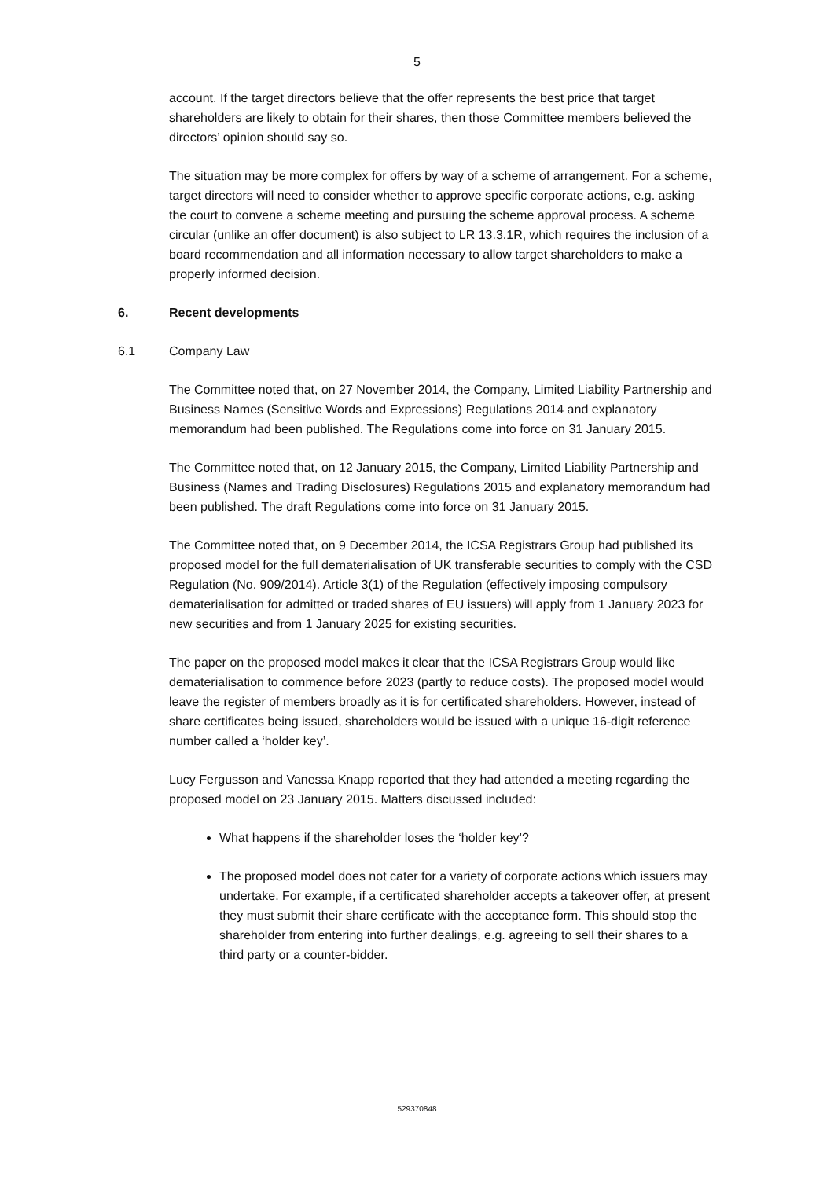5
account. If the target directors believe that the offer represents the best price that target shareholders are likely to obtain for their shares, then those Committee members believed the directors’ opinion should say so.
The situation may be more complex for offers by way of a scheme of arrangement. For a scheme, target directors will need to consider whether to approve specific corporate actions, e.g. asking the court to convene a scheme meeting and pursuing the scheme approval process. A scheme circular (unlike an offer document) is also subject to LR 13.3.1R, which requires the inclusion of a board recommendation and all information necessary to allow target shareholders to make a properly informed decision.
6. Recent developments
6.1 Company Law
The Committee noted that, on 27 November 2014, the Company, Limited Liability Partnership and Business Names (Sensitive Words and Expressions) Regulations 2014 and explanatory memorandum had been published. The Regulations come into force on 31 January 2015.
The Committee noted that, on 12 January 2015, the Company, Limited Liability Partnership and Business (Names and Trading Disclosures) Regulations 2015 and explanatory memorandum had been published. The draft Regulations come into force on 31 January 2015.
The Committee noted that, on 9 December 2014, the ICSA Registrars Group had published its proposed model for the full dematerialisation of UK transferable securities to comply with the CSD Regulation (No. 909/2014). Article 3(1) of the Regulation (effectively imposing compulsory dematerialisation for admitted or traded shares of EU issuers) will apply from 1 January 2023 for new securities and from 1 January 2025 for existing securities.
The paper on the proposed model makes it clear that the ICSA Registrars Group would like dematerialisation to commence before 2023 (partly to reduce costs). The proposed model would leave the register of members broadly as it is for certificated shareholders. However, instead of share certificates being issued, shareholders would be issued with a unique 16-digit reference number called a ‘holder key’.
Lucy Fergusson and Vanessa Knapp reported that they had attended a meeting regarding the proposed model on 23 January 2015. Matters discussed included:
What happens if the shareholder loses the ‘holder key’?
The proposed model does not cater for a variety of corporate actions which issuers may undertake. For example, if a certificated shareholder accepts a takeover offer, at present they must submit their share certificate with the acceptance form. This should stop the shareholder from entering into further dealings, e.g. agreeing to sell their shares to a third party or a counter-bidder.
529370848